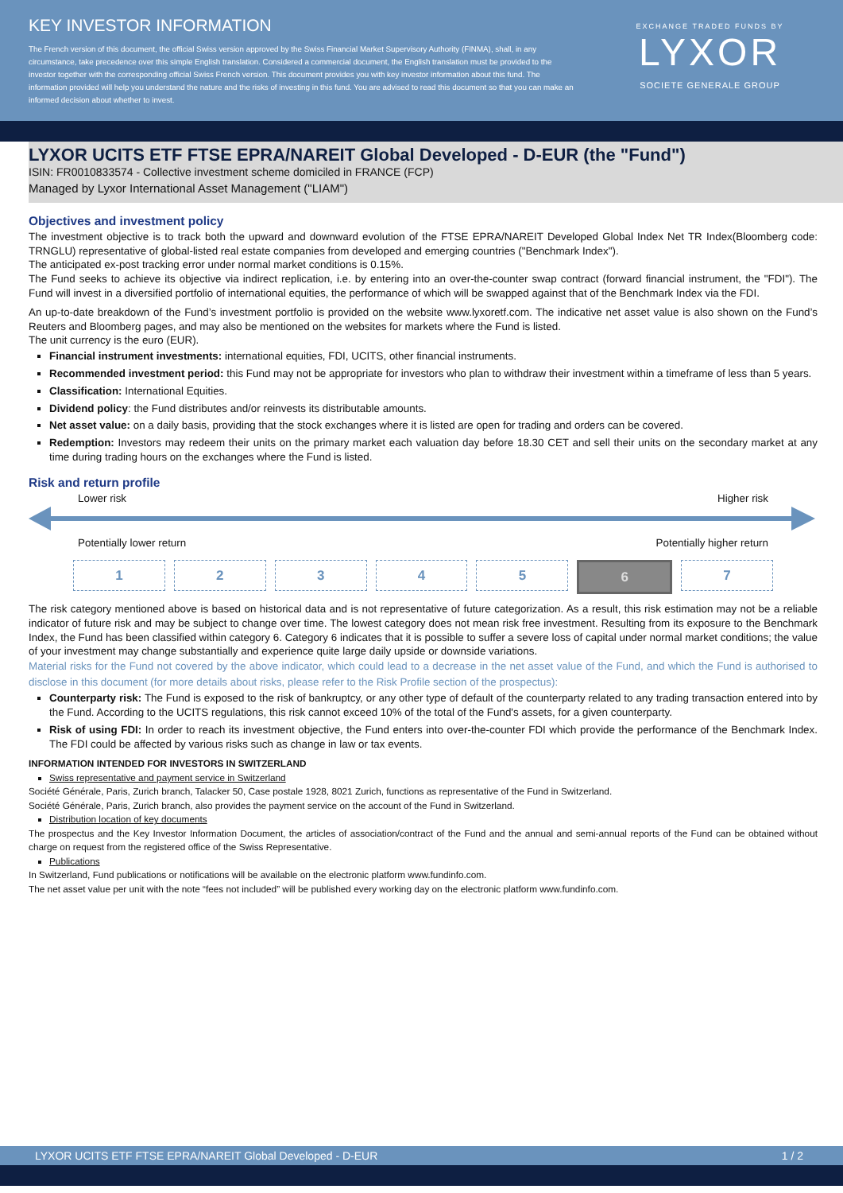KEY INVESTOR INFORMATION
The French version of this document, the official Swiss version approved by the Swiss Financial Market Supervisory Authority (FINMA), shall, in any circumstance, take precedence over this simple English translation. Considered a commercial document, the English translation must be provided to the investor together with the corresponding official Swiss French version. This document provides you with key investor information about this fund. The information provided will help you understand the nature and the risks of investing in this fund. You are advised to read this document so that you can make an informed decision about whether to invest.
EXCHANGE TRADED FUNDS BY
LYXOR
SOCIETE GENERALE GROUP
LYXOR UCITS ETF FTSE EPRA/NAREIT Global Developed - D-EUR (the "Fund")
ISIN: FR0010833574 - Collective investment scheme domiciled in FRANCE (FCP)
Managed by Lyxor International Asset Management ("LIAM")
Objectives and investment policy
The investment objective is to track both the upward and downward evolution of the FTSE EPRA/NAREIT Developed Global Index Net TR Index(Bloomberg code: TRNGLU) representative of global-listed real estate companies from developed and emerging countries ("Benchmark Index").
The anticipated ex-post tracking error under normal market conditions is 0.15%.
The Fund seeks to achieve its objective via indirect replication, i.e. by entering into an over-the-counter swap contract (forward financial instrument, the "FDI"). The Fund will invest in a diversified portfolio of international equities, the performance of which will be swapped against that of the Benchmark Index via the FDI.
An up-to-date breakdown of the Fund’s investment portfolio is provided on the website www.lyxoretf.com. The indicative net asset value is also shown on the Fund’s Reuters and Bloomberg pages, and may also be mentioned on the websites for markets where the Fund is listed.
The unit currency is the euro (EUR).
Financial instrument investments: international equities, FDI, UCITS, other financial instruments.
Recommended investment period: this Fund may not be appropriate for investors who plan to withdraw their investment within a timeframe of less than 5 years.
Classification: International Equities.
Dividend policy: the Fund distributes and/or reinvests its distributable amounts.
Net asset value: on a daily basis, providing that the stock exchanges where it is listed are open for trading and orders can be covered.
Redemption: Investors may redeem their units on the primary market each valuation day before 18.30 CET and sell their units on the secondary market at any time during trading hours on the exchanges where the Fund is listed.
Risk and return profile
Lower risk Higher risk
Potentially lower return Potentially higher return
1 2 3 4 5 6 7
The risk category mentioned above is based on historical data and is not representative of future categorization. As a result, this risk estimation may not be a reliable indicator of future risk and may be subject to change over time. The lowest category does not mean risk free investment. Resulting from its exposure to the Benchmark Index, the Fund has been classified within category 6. Category 6 indicates that it is possible to suffer a severe loss of capital under normal market conditions; the value of your investment may change substantially and experience quite large daily upside or downside variations.
Material risks for the Fund not covered by the above indicator, which could lead to a decrease in the net asset value of the Fund, and which the Fund is authorised to disclose in this document (for more details about risks, please refer to the Risk Profile section of the prospectus):
Counterparty risk: The Fund is exposed to the risk of bankruptcy, or any other type of default of the counterparty related to any trading transaction entered into by the Fund. According to the UCITS regulations, this risk cannot exceed 10% of the total of the Fund's assets, for a given counterparty.
Risk of using FDI: In order to reach its investment objective, the Fund enters into over-the-counter FDI which provide the performance of the Benchmark Index. The FDI could be affected by various risks such as change in law or tax events.
INFORMATION INTENDED FOR INVESTORS IN SWITZERLAND
Swiss representative and payment service in Switzerland
Société Générale, Paris, Zurich branch, Talacker 50, Case postale 1928, 8021 Zurich, functions as representative of the Fund in Switzerland.
Société Générale, Paris, Zurich branch, also provides the payment service on the account of the Fund in Switzerland.
Distribution location of key documents
The prospectus and the Key Investor Information Document, the articles of association/contract of the Fund and the annual and semi-annual reports of the Fund can be obtained without charge on request from the registered office of the Swiss Representative.
Publications
In Switzerland, Fund publications or notifications will be available on the electronic platform www.fundinfo.com.
The net asset value per unit with the note “fees not included” will be published every working day on the electronic platform www.fundinfo.com.
LYXOR UCITS ETF FTSE EPRA/NAREIT Global Developed - D-EUR 1 / 2